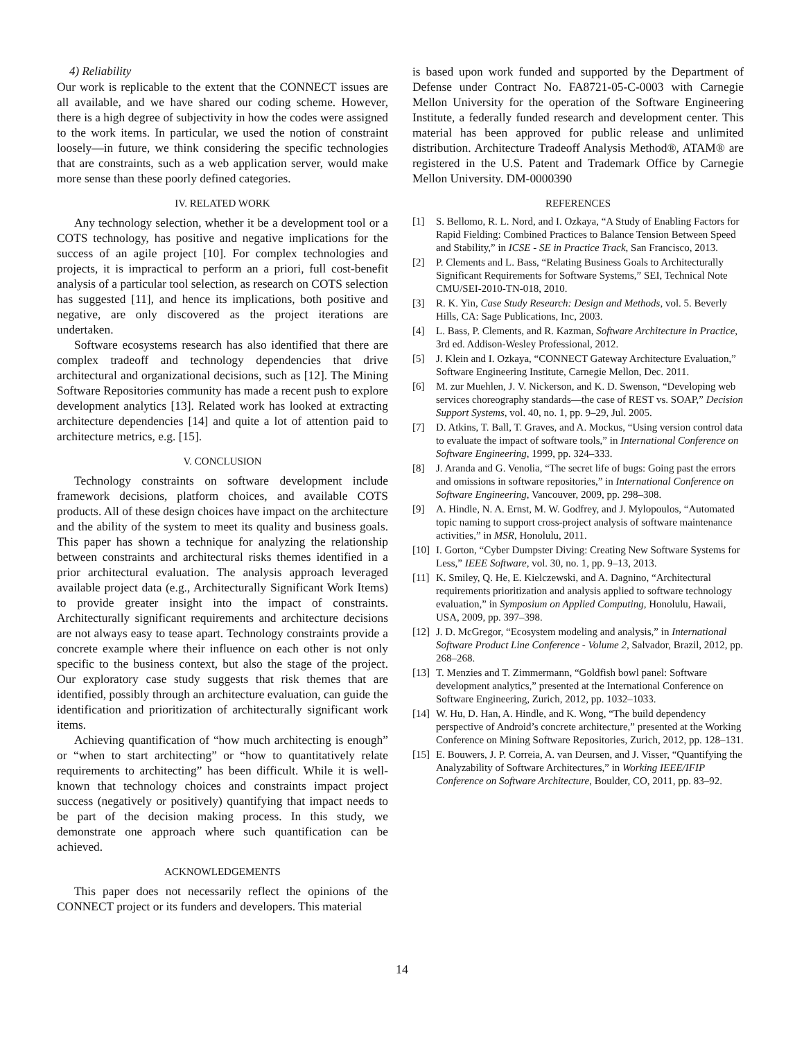4) Reliability
Our work is replicable to the extent that the CONNECT issues are all available, and we have shared our coding scheme. However, there is a high degree of subjectivity in how the codes were assigned to the work items. In particular, we used the notion of constraint loosely—in future, we think considering the specific technologies that are constraints, such as a web application server, would make more sense than these poorly defined categories.
IV. RELATED WORK
Any technology selection, whether it be a development tool or a COTS technology, has positive and negative implications for the success of an agile project [10]. For complex technologies and projects, it is impractical to perform an a priori, full cost-benefit analysis of a particular tool selection, as research on COTS selection has suggested [11], and hence its implications, both positive and negative, are only discovered as the project iterations are undertaken.
Software ecosystems research has also identified that there are complex tradeoff and technology dependencies that drive architectural and organizational decisions, such as [12]. The Mining Software Repositories community has made a recent push to explore development analytics [13]. Related work has looked at extracting architecture dependencies [14] and quite a lot of attention paid to architecture metrics, e.g. [15].
V. CONCLUSION
Technology constraints on software development include framework decisions, platform choices, and available COTS products. All of these design choices have impact on the architecture and the ability of the system to meet its quality and business goals. This paper has shown a technique for analyzing the relationship between constraints and architectural risks themes identified in a prior architectural evaluation. The analysis approach leveraged available project data (e.g., Architecturally Significant Work Items) to provide greater insight into the impact of constraints. Architecturally significant requirements and architecture decisions are not always easy to tease apart. Technology constraints provide a concrete example where their influence on each other is not only specific to the business context, but also the stage of the project. Our exploratory case study suggests that risk themes that are identified, possibly through an architecture evaluation, can guide the identification and prioritization of architecturally significant work items.
Achieving quantification of “how much architecting is enough” or “when to start architecting” or “how to quantitatively relate requirements to architecting” has been difficult. While it is well-known that technology choices and constraints impact project success (negatively or positively) quantifying that impact needs to be part of the decision making process. In this study, we demonstrate one approach where such quantification can be achieved.
ACKNOWLEDGEMENTS
This paper does not necessarily reflect the opinions of the CONNECT project or its funders and developers. This material
is based upon work funded and supported by the Department of Defense under Contract No. FA8721-05-C-0003 with Carnegie Mellon University for the operation of the Software Engineering Institute, a federally funded research and development center. This material has been approved for public release and unlimited distribution. Architecture Tradeoff Analysis Method®, ATAM® are registered in the U.S. Patent and Trademark Office by Carnegie Mellon University. DM-0000390
REFERENCES
[1] S. Bellomo, R. L. Nord, and I. Ozkaya, “A Study of Enabling Factors for Rapid Fielding: Combined Practices to Balance Tension Between Speed and Stability,” in ICSE - SE in Practice Track, San Francisco, 2013.
[2] P. Clements and L. Bass, “Relating Business Goals to Architecturally Significant Requirements for Software Systems,” SEI, Technical Note CMU/SEI-2010-TN-018, 2010.
[3] R. K. Yin, Case Study Research: Design and Methods, vol. 5. Beverly Hills, CA: Sage Publications, Inc, 2003.
[4] L. Bass, P. Clements, and R. Kazman, Software Architecture in Practice, 3rd ed. Addison-Wesley Professional, 2012.
[5] J. Klein and I. Ozkaya, “CONNECT Gateway Architecture Evaluation,” Software Engineering Institute, Carnegie Mellon, Dec. 2011.
[6] M. zur Muehlen, J. V. Nickerson, and K. D. Swenson, “Developing web services choreography standards—the case of REST vs. SOAP,” Decision Support Systems, vol. 40, no. 1, pp. 9–29, Jul. 2005.
[7] D. Atkins, T. Ball, T. Graves, and A. Mockus, “Using version control data to evaluate the impact of software tools,” in International Conference on Software Engineering, 1999, pp. 324–333.
[8] J. Aranda and G. Venolia, “The secret life of bugs: Going past the errors and omissions in software repositories,” in International Conference on Software Engineering, Vancouver, 2009, pp. 298–308.
[9] A. Hindle, N. A. Ernst, M. W. Godfrey, and J. Mylopoulos, “Automated topic naming to support cross-project analysis of software maintenance activities,” in MSR, Honolulu, 2011.
[10] I. Gorton, “Cyber Dumpster Diving: Creating New Software Systems for Less,” IEEE Software, vol. 30, no. 1, pp. 9–13, 2013.
[11] K. Smiley, Q. He, E. Kielczewski, and A. Dagnino, “Architectural requirements prioritization and analysis applied to software technology evaluation,” in Symposium on Applied Computing, Honolulu, Hawaii, USA, 2009, pp. 397–398.
[12] J. D. McGregor, “Ecosystem modeling and analysis,” in International Software Product Line Conference - Volume 2, Salvador, Brazil, 2012, pp. 268–268.
[13] T. Menzies and T. Zimmermann, “Goldfish bowl panel: Software development analytics,” presented at the International Conference on Software Engineering, Zurich, 2012, pp. 1032–1033.
[14] W. Hu, D. Han, A. Hindle, and K. Wong, “The build dependency perspective of Android’s concrete architecture,” presented at the Working Conference on Mining Software Repositories, Zurich, 2012, pp. 128–131.
[15] E. Bouwers, J. P. Correia, A. van Deursen, and J. Visser, “Quantifying the Analyzability of Software Architectures,” in Working IEEE/IFIP Conference on Software Architecture, Boulder, CO, 2011, pp. 83–92.
14